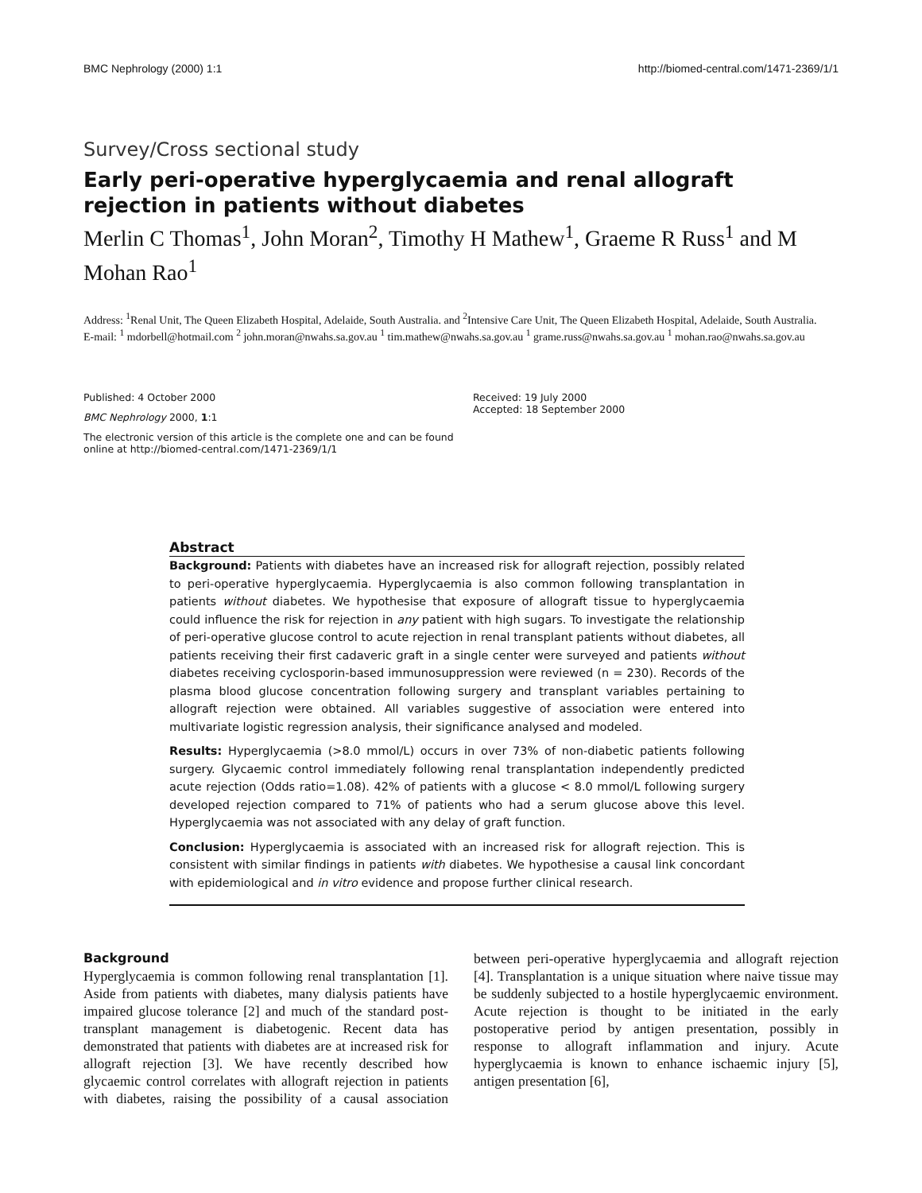BMC Nephrology (2000) 1:1 http://biomed-central.com/1471-2369/1/1
Survey/Cross sectional study
Early peri-operative hyperglycaemia and renal allograft rejection in patients without diabetes
Merlin C Thomas<sup>1</sup>, John Moran<sup>2</sup>, Timothy H Mathew<sup>1</sup>, Graeme R Russ<sup>1</sup> and M Mohan Rao<sup>1</sup>
Address: <sup>1</sup>Renal Unit, The Queen Elizabeth Hospital, Adelaide, South Australia. and <sup>2</sup>Intensive Care Unit, The Queen Elizabeth Hospital, Adelaide, South Australia.
E-mail: <sup>1</sup> mdorbell@hotmail.com <sup>2</sup> john.moran@nwahs.sa.gov.au <sup>1</sup> tim.mathew@nwahs.sa.gov.au <sup>1</sup> grame.russ@nwahs.sa.gov.au <sup>1</sup> mohan.rao@nwahs.sa.gov.au
Published: 4 October 2000
BMC Nephrology 2000, 1:1
The electronic version of this article is the complete one and can be found online at http://biomed-central.com/1471-2369/1/1
Received: 19 July 2000
Accepted: 18 September 2000
Abstract
Background: Patients with diabetes have an increased risk for allograft rejection, possibly related to peri-operative hyperglycaemia. Hyperglycaemia is also common following transplantation in patients without diabetes. We hypothesise that exposure of allograft tissue to hyperglycaemia could influence the risk for rejection in any patient with high sugars. To investigate the relationship of peri-operative glucose control to acute rejection in renal transplant patients without diabetes, all patients receiving their first cadaveric graft in a single center were surveyed and patients without diabetes receiving cyclosporin-based immunosuppression were reviewed (n = 230). Records of the plasma blood glucose concentration following surgery and transplant variables pertaining to allograft rejection were obtained. All variables suggestive of association were entered into multivariate logistic regression analysis, their significance analysed and modeled.
Results: Hyperglycaemia (>8.0 mmol/L) occurs in over 73% of non-diabetic patients following surgery. Glycaemic control immediately following renal transplantation independently predicted acute rejection (Odds ratio=1.08). 42% of patients with a glucose < 8.0 mmol/L following surgery developed rejection compared to 71% of patients who had a serum glucose above this level. Hyperglycaemia was not associated with any delay of graft function.
Conclusion: Hyperglycaemia is associated with an increased risk for allograft rejection. This is consistent with similar findings in patients with diabetes. We hypothesise a causal link concordant with epidemiological and in vitro evidence and propose further clinical research.
Background
Hyperglycaemia is common following renal transplantation [1]. Aside from patients with diabetes, many dialysis patients have impaired glucose tolerance [2] and much of the standard post-transplant management is diabetogenic. Recent data has demonstrated that patients with diabetes are at increased risk for allograft rejection [3]. We have recently described how glycaemic control correlates with allograft rejection in patients with diabetes, raising the possibility of a causal association between peri-operative hyperglycaemia and allograft rejection [4]. Transplantation is a unique situation where naive tissue may be suddenly subjected to a hostile hyperglycaemic environment. Acute rejection is thought to be initiated in the early postoperative period by antigen presentation, possibly in response to allograft inflammation and injury. Acute hyperglycaemia is known to enhance ischaemic injury [5], antigen presentation [6],